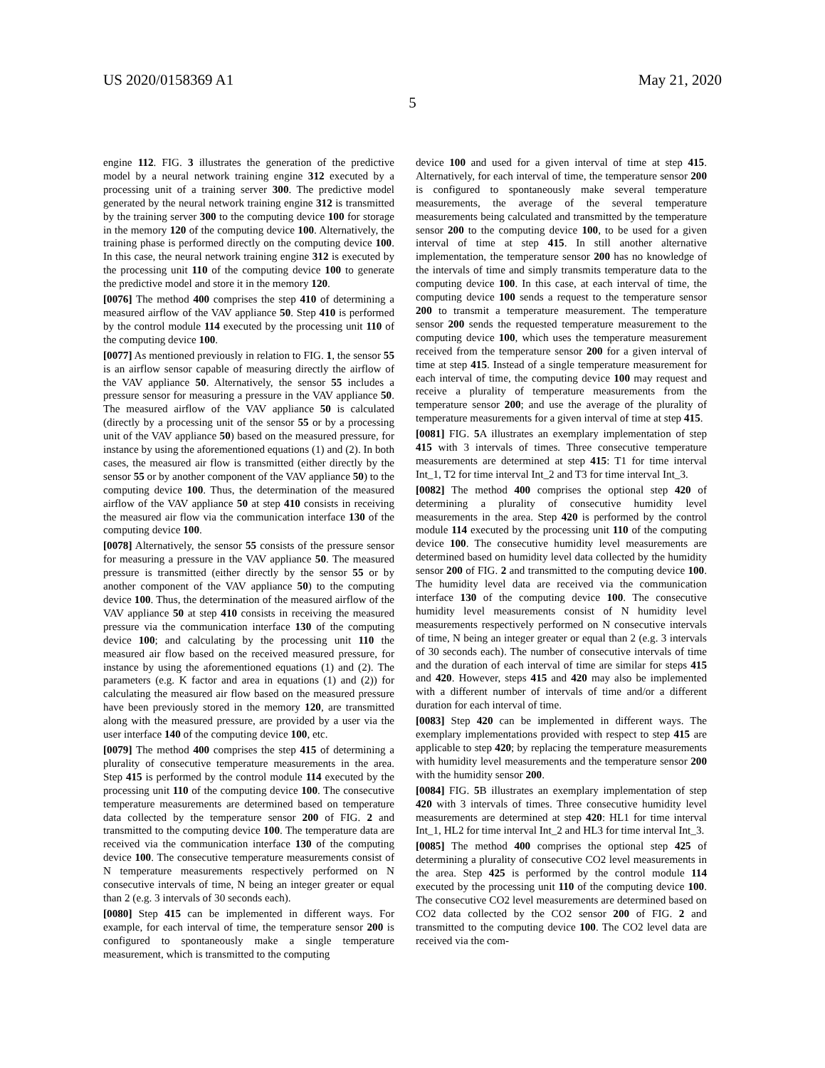US 2020/0158369 A1 May 21, 2020
5
engine 112. FIG. 3 illustrates the generation of the predictive model by a neural network training engine 312 executed by a processing unit of a training server 300. The predictive model generated by the neural network training engine 312 is transmitted by the training server 300 to the computing device 100 for storage in the memory 120 of the computing device 100. Alternatively, the training phase is performed directly on the computing device 100. In this case, the neural network training engine 312 is executed by the processing unit 110 of the computing device 100 to generate the predictive model and store it in the memory 120.
[0076] The method 400 comprises the step 410 of determining a measured airflow of the VAV appliance 50. Step 410 is performed by the control module 114 executed by the processing unit 110 of the computing device 100.
[0077] As mentioned previously in relation to FIG. 1, the sensor 55 is an airflow sensor capable of measuring directly the airflow of the VAV appliance 50. Alternatively, the sensor 55 includes a pressure sensor for measuring a pressure in the VAV appliance 50. The measured airflow of the VAV appliance 50 is calculated (directly by a processing unit of the sensor 55 or by a processing unit of the VAV appliance 50) based on the measured pressure, for instance by using the aforementioned equations (1) and (2). In both cases, the measured air flow is transmitted (either directly by the sensor 55 or by another component of the VAV appliance 50) to the computing device 100. Thus, the determination of the measured airflow of the VAV appliance 50 at step 410 consists in receiving the measured air flow via the communication interface 130 of the computing device 100.
[0078] Alternatively, the sensor 55 consists of the pressure sensor for measuring a pressure in the VAV appliance 50. The measured pressure is transmitted (either directly by the sensor 55 or by another component of the VAV appliance 50) to the computing device 100. Thus, the determination of the measured airflow of the VAV appliance 50 at step 410 consists in receiving the measured pressure via the communication interface 130 of the computing device 100; and calculating by the processing unit 110 the measured air flow based on the received measured pressure, for instance by using the aforementioned equations (1) and (2). The parameters (e.g. K factor and area in equations (1) and (2)) for calculating the measured air flow based on the measured pressure have been previously stored in the memory 120, are transmitted along with the measured pressure, are provided by a user via the user interface 140 of the computing device 100, etc.
[0079] The method 400 comprises the step 415 of determining a plurality of consecutive temperature measurements in the area. Step 415 is performed by the control module 114 executed by the processing unit 110 of the computing device 100. The consecutive temperature measurements are determined based on temperature data collected by the temperature sensor 200 of FIG. 2 and transmitted to the computing device 100. The temperature data are received via the communication interface 130 of the computing device 100. The consecutive temperature measurements consist of N temperature measurements respectively performed on N consecutive intervals of time, N being an integer greater or equal than 2 (e.g. 3 intervals of 30 seconds each).
[0080] Step 415 can be implemented in different ways. For example, for each interval of time, the temperature sensor 200 is configured to spontaneously make a single temperature measurement, which is transmitted to the computing
device 100 and used for a given interval of time at step 415. Alternatively, for each interval of time, the temperature sensor 200 is configured to spontaneously make several temperature measurements, the average of the several temperature measurements being calculated and transmitted by the temperature sensor 200 to the computing device 100, to be used for a given interval of time at step 415. In still another alternative implementation, the temperature sensor 200 has no knowledge of the intervals of time and simply transmits temperature data to the computing device 100. In this case, at each interval of time, the computing device 100 sends a request to the temperature sensor 200 to transmit a temperature measurement. The temperature sensor 200 sends the requested temperature measurement to the computing device 100, which uses the temperature measurement received from the temperature sensor 200 for a given interval of time at step 415. Instead of a single temperature measurement for each interval of time, the computing device 100 may request and receive a plurality of temperature measurements from the temperature sensor 200; and use the average of the plurality of temperature measurements for a given interval of time at step 415.
[0081] FIG. 5 A illustrates an exemplary implementation of step 415 with 3 intervals of times. Three consecutive temperature measurements are determined at step 415: T1 for time interval Int_1, T2 for time interval Int_2 and T3 for time interval Int_3.
[0082] The method 400 comprises the optional step 420 of determining a plurality of consecutive humidity level measurements in the area. Step 420 is performed by the control module 114 executed by the processing unit 110 of the computing device 100. The consecutive humidity level measurements are determined based on humidity level data collected by the humidity sensor 200 of FIG. 2 and transmitted to the computing device 100. The humidity level data are received via the communication interface 130 of the computing device 100. The consecutive humidity level measurements consist of N humidity level measurements respectively performed on N consecutive intervals of time, N being an integer greater or equal than 2 (e.g. 3 intervals of 30 seconds each). The number of consecutive intervals of time and the duration of each interval of time are similar for steps 415 and 420. However, steps 415 and 420 may also be implemented with a different number of intervals of time and/or a different duration for each interval of time.
[0083] Step 420 can be implemented in different ways. The exemplary implementations provided with respect to step 415 are applicable to step 420; by replacing the temperature measurements with humidity level measurements and the temperature sensor 200 with the humidity sensor 200.
[0084] FIG. 5 B illustrates an exemplary implementation of step 420 with 3 intervals of times. Three consecutive humidity level measurements are determined at step 420: HL1 for time interval Int_1, HL2 for time interval Int_2 and HL3 for time interval Int_3.
[0085] The method 400 comprises the optional step 425 of determining a plurality of consecutive CO2 level measurements in the area. Step 425 is performed by the control module 114 executed by the processing unit 110 of the computing device 100. The consecutive CO2 level measurements are determined based on CO2 data collected by the CO2 sensor 200 of FIG. 2 and transmitted to the computing device 100. The CO2 level data are received via the com-